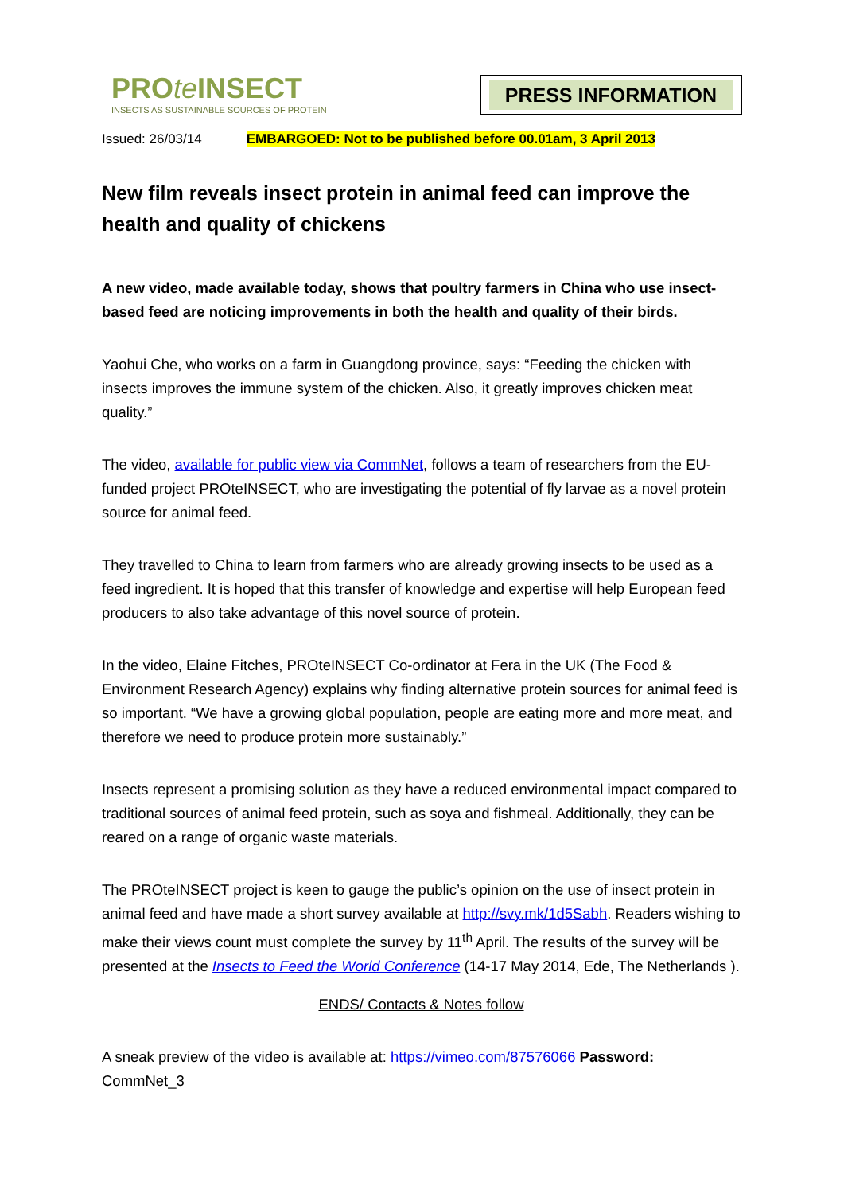PROte INSECT
INSECTS AS SUSTAINABLE SOURCES OF PROTEIN
PRESS INFORMATION
Issued: 26/03/14 EMBARGOED: Not to be published before 00.01am, 3 April 2013
New film reveals insect protein in animal feed can improve the health and quality of chickens
A new video, made available today, shows that poultry farmers in China who use insect-based feed are noticing improvements in both the health and quality of their birds.
Yaohui Che, who works on a farm in Guangdong province, says: “Feeding the chicken with insects improves the immune system of the chicken. Also, it greatly improves chicken meat quality.”
The video, available for public view via CommNet, follows a team of researchers from the EU-funded project PROteINSECT, who are investigating the potential of fly larvae as a novel protein source for animal feed.
They travelled to China to learn from farmers who are already growing insects to be used as a feed ingredient. It is hoped that this transfer of knowledge and expertise will help European feed producers to also take advantage of this novel source of protein.
In the video, Elaine Fitches, PROteINSECT Co-ordinator at Fera in the UK (The Food & Environment Research Agency) explains why finding alternative protein sources for animal feed is so important. “We have a growing global population, people are eating more and more meat, and therefore we need to produce protein more sustainably.”
Insects represent a promising solution as they have a reduced environmental impact compared to traditional sources of animal feed protein, such as soya and fishmeal. Additionally, they can be reared on a range of organic waste materials.
The PROteINSECT project is keen to gauge the public’s opinion on the use of insect protein in animal feed and have made a short survey available at http://svy.mk/1d5Sabh. Readers wishing to make their views count must complete the survey by 11<sup>th</sup> April. The results of the survey will be presented at the Insects to Feed the World Conference (14-17 May 2014, Ede, The Netherlands ).
ENDS/ Contacts & Notes follow
A sneak preview of the video is available at: https://vimeo.com/87576066 Password: CommNet_3